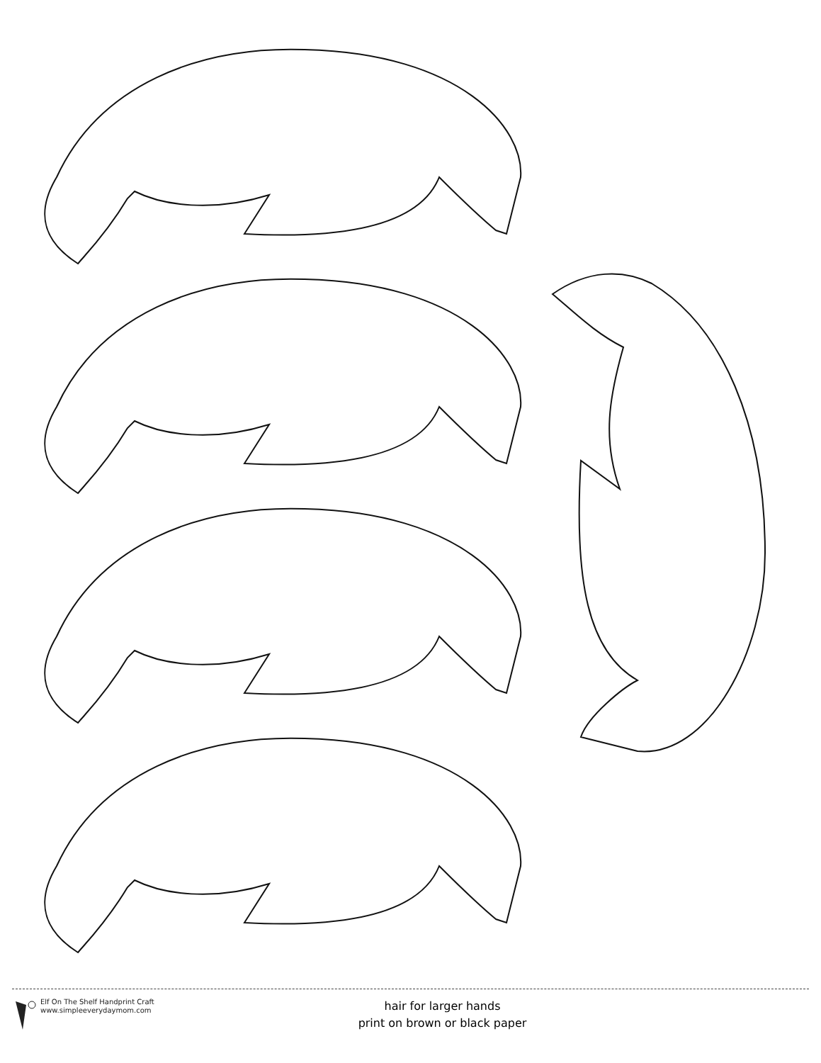Elf On The Shelf Handprint Craft
www.simpleeverydaymom.com
hair for larger hands
print on brown or black paper